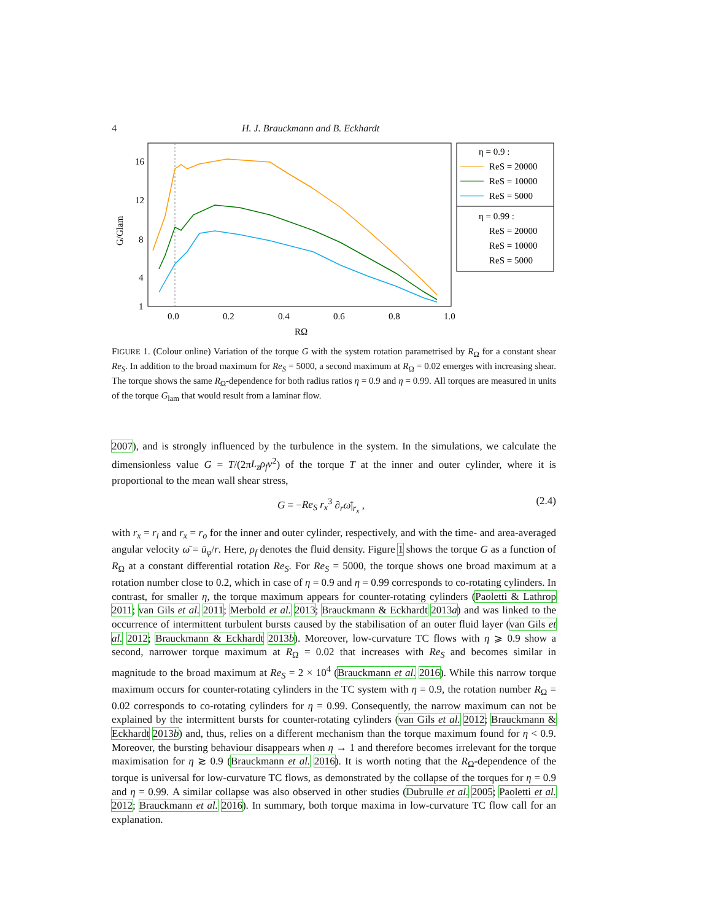4 H. J. Brauckmann and B. Eckhardt
16
12
8
4
1
0.0
0.2
0.4
0.6
0.8
1.0
RΩ
G/Glam
η = 0.9 :
ReS = 20000
ReS = 10000
ReS = 5000
η = 0.99 :
ReS = 20000
ReS = 10000
ReS = 5000
FIGURE 1. (Colour online) Variation of the torque G with the system rotation parametrised by R<sub>Ω</sub> for a constant shear Re<sub>S</sub>. In addition to the broad maximum for Re<sub>S</sub> = 5000, a second maximum at R<sub>Ω</sub> = 0.02 emerges with increasing shear. The torque shows the same R<sub>Ω</sub>-dependence for both radius ratios η = 0.9 and η = 0.99. All torques are measured in units of the torque G<sub>lam</sub> that would result from a laminar flow.
2007), and is strongly influenced by the turbulence in the system. In the simulations, we calculate the dimensionless value G = T/(2πL<sub>z</sub>ρ<sub>f</sub>ν<sup>2</sup>) of the torque T at the inner and outer cylinder, where it is proportional to the mean wall shear stress,
G = −Re<sub>S</sub> r<sub>x</sub><sup>3</sup> ∂<sub>r</sub>ω̄|<sub>r<sub>x</sub></sub> , (2.4)
with r<sub>x</sub> = r<sub>i</sub> and r<sub>x</sub> = r<sub>o</sub> for the inner and outer cylinder, respectively, and with the time- and area-averaged angular velocity ω̄ = ū<sub>φ</sub>/r. Here, ρ<sub>f</sub> denotes the fluid density. Figure 1 shows the torque G as a function of R<sub>Ω</sub> at a constant differential rotation Re<sub>S</sub>. For Re<sub>S</sub> = 5000, the torque shows one broad maximum at a rotation number close to 0.2, which in case of η = 0.9 and η = 0.99 corresponds to co-rotating cylinders. In contrast, for smaller η, the torque maximum appears for counter-rotating cylinders (Paoletti & Lathrop 2011; van Gils et al. 2011; Merbold et al. 2013; Brauckmann & Eckhardt 2013a) and was linked to the occurrence of intermittent turbulent bursts caused by the stabilisation of an outer fluid layer (van Gils et al. 2012; Brauckmann & Eckhardt 2013b). Moreover, low-curvature TC flows with η ⩾ 0.9 show a second, narrower torque maximum at R<sub>Ω</sub> = 0.02 that increases with Re<sub>S</sub> and becomes similar in magnitude to the broad maximum at Re<sub>S</sub> = 2 × 10<sup>4</sup> (Brauckmann et al. 2016). While this narrow torque maximum occurs for counter-rotating cylinders in the TC system with η = 0.9, the rotation number R<sub>Ω</sub> = 0.02 corresponds to co-rotating cylinders for η = 0.99. Consequently, the narrow maximum can not be explained by the intermittent bursts for counter-rotating cylinders (van Gils et al. 2012; Brauckmann & Eckhardt 2013b) and, thus, relies on a different mechanism than the torque maximum found for η < 0.9. Moreover, the bursting behaviour disappears when η → 1 and therefore becomes irrelevant for the torque maximisation for η ≳ 0.9 (Brauckmann et al. 2016). It is worth noting that the R<sub>Ω</sub>-dependence of the torque is universal for low-curvature TC flows, as demonstrated by the collapse of the torques for η = 0.9 and η = 0.99. A similar collapse was also observed in other studies (Dubrulle et al. 2005; Paoletti et al. 2012; Brauckmann et al. 2016). In summary, both torque maxima in low-curvature TC flow call for an explanation.